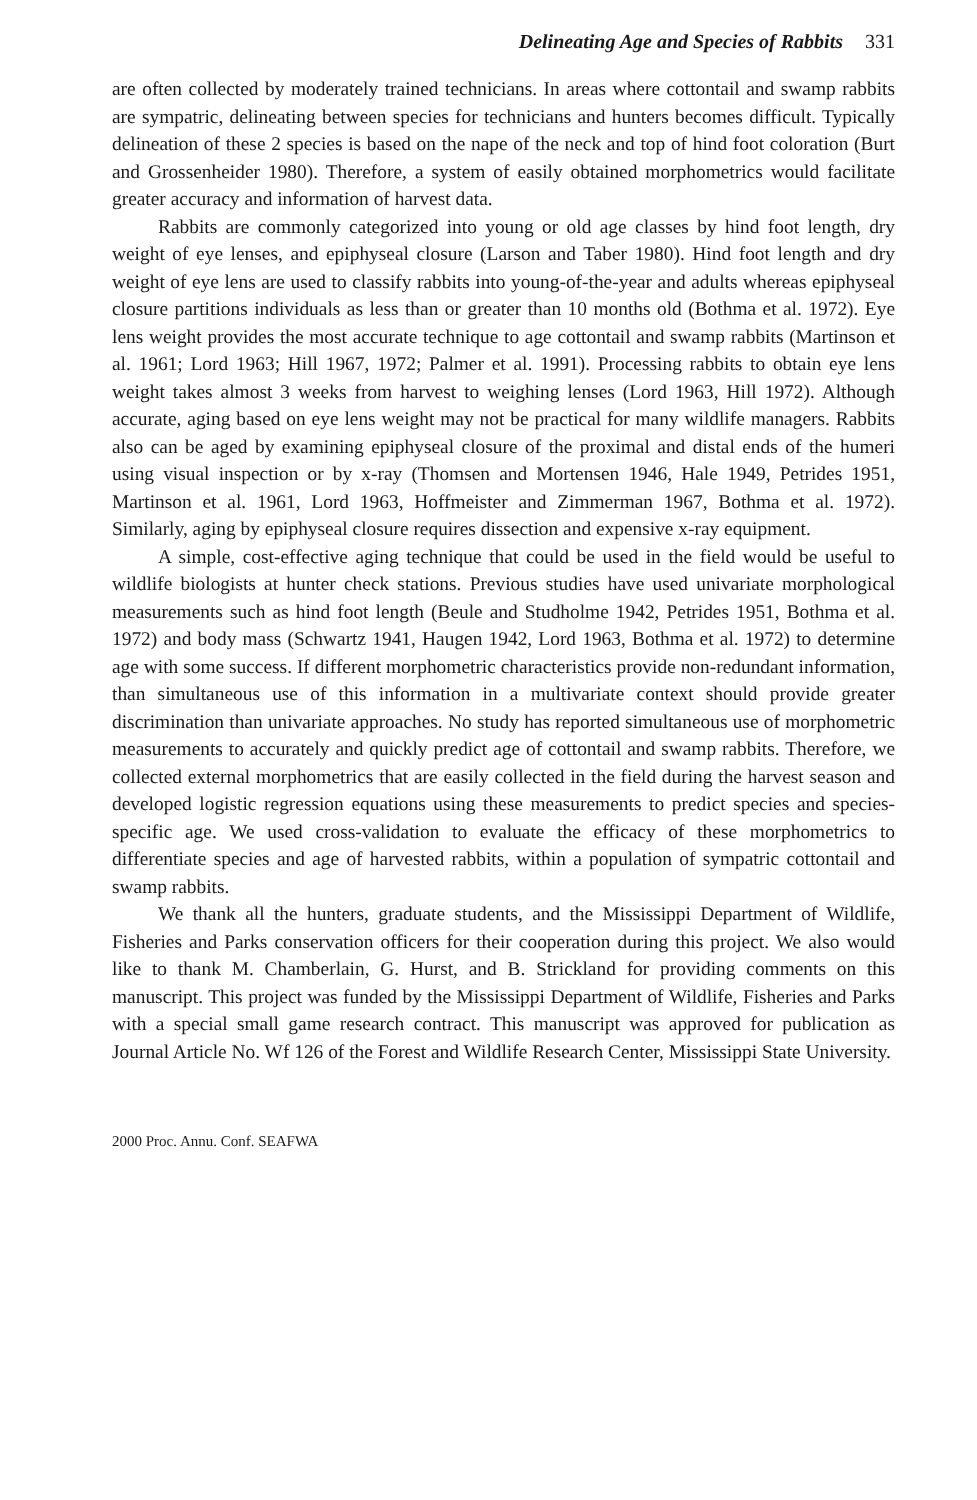Delineating Age and Species of Rabbits 331
are often collected by moderately trained technicians. In areas where cottontail and swamp rabbits are sympatric, delineating between species for technicians and hunters becomes difficult. Typically delineation of these 2 species is based on the nape of the neck and top of hind foot coloration (Burt and Grossenheider 1980). Therefore, a system of easily obtained morphometrics would facilitate greater accuracy and information of harvest data.
Rabbits are commonly categorized into young or old age classes by hind foot length, dry weight of eye lenses, and epiphyseal closure (Larson and Taber 1980). Hind foot length and dry weight of eye lens are used to classify rabbits into young-of-the-year and adults whereas epiphyseal closure partitions individuals as less than or greater than 10 months old (Bothma et al. 1972). Eye lens weight provides the most accurate technique to age cottontail and swamp rabbits (Martinson et al. 1961; Lord 1963; Hill 1967, 1972; Palmer et al. 1991). Processing rabbits to obtain eye lens weight takes almost 3 weeks from harvest to weighing lenses (Lord 1963, Hill 1972). Although accurate, aging based on eye lens weight may not be practical for many wildlife managers. Rabbits also can be aged by examining epiphyseal closure of the proximal and distal ends of the humeri using visual inspection or by x-ray (Thomsen and Mortensen 1946, Hale 1949, Petrides 1951, Martinson et al. 1961, Lord 1963, Hoffmeister and Zimmerman 1967, Bothma et al. 1972). Similarly, aging by epiphyseal closure requires dissection and expensive x-ray equipment.
A simple, cost-effective aging technique that could be used in the field would be useful to wildlife biologists at hunter check stations. Previous studies have used univariate morphological measurements such as hind foot length (Beule and Studholme 1942, Petrides 1951, Bothma et al. 1972) and body mass (Schwartz 1941, Haugen 1942, Lord 1963, Bothma et al. 1972) to determine age with some success. If different morphometric characteristics provide non-redundant information, than simultaneous use of this information in a multivariate context should provide greater discrimination than univariate approaches. No study has reported simultaneous use of morphometric measurements to accurately and quickly predict age of cottontail and swamp rabbits. Therefore, we collected external morphometrics that are easily collected in the field during the harvest season and developed logistic regression equations using these measurements to predict species and species-specific age. We used cross-validation to evaluate the efficacy of these morphometrics to differentiate species and age of harvested rabbits, within a population of sympatric cottontail and swamp rabbits.
We thank all the hunters, graduate students, and the Mississippi Department of Wildlife, Fisheries and Parks conservation officers for their cooperation during this project. We also would like to thank M. Chamberlain, G. Hurst, and B. Strickland for providing comments on this manuscript. This project was funded by the Mississippi Department of Wildlife, Fisheries and Parks with a special small game research contract. This manuscript was approved for publication as Journal Article No. Wf 126 of the Forest and Wildlife Research Center, Mississippi State University.
2000 Proc. Annu. Conf. SEAFWA